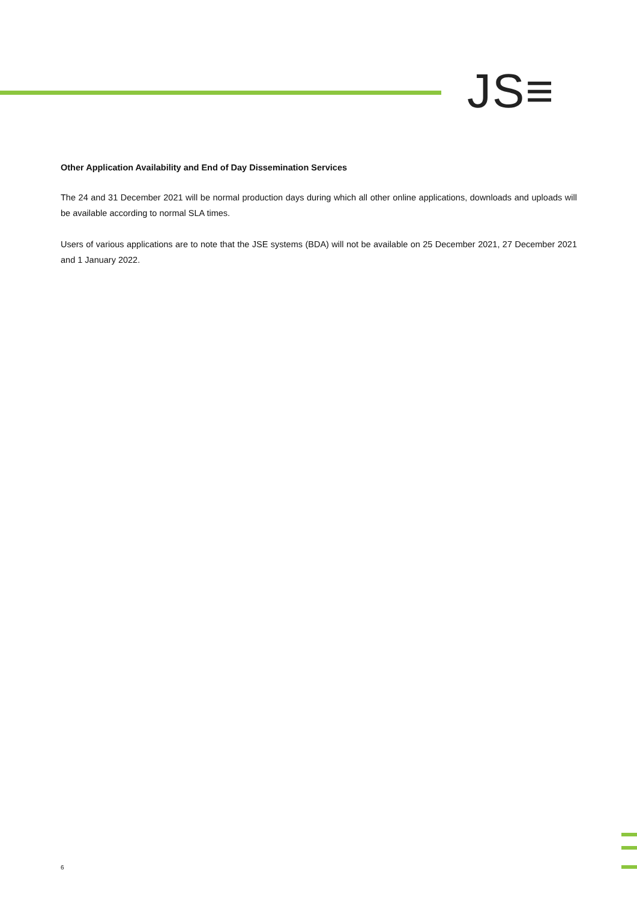JS≡
Other Application Availability and End of Day Dissemination Services
The 24 and 31 December 2021 will be normal production days during which all other online applications, downloads and uploads will be available according to normal SLA times.
Users of various applications are to note that the JSE systems (BDA) will not be available on 25 December 2021, 27 December 2021 and 1 January 2022.
6